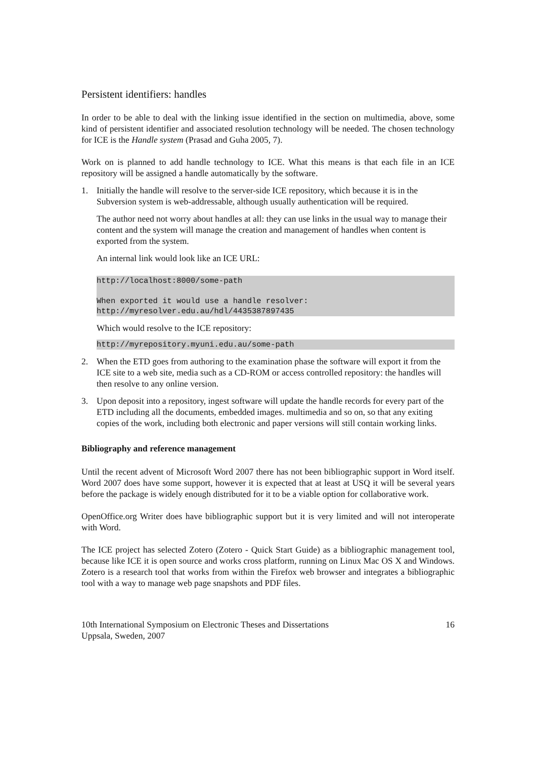Persistent identifiers: handles
In order to be able to deal with the linking issue identified in the section on multimedia, above, some kind of persistent identifier and associated resolution technology will be needed. The chosen technology for ICE is the Handle system (Prasad and Guha 2005, 7).
Work on is planned to add handle technology to ICE. What this means is that each file in an ICE repository will be assigned a handle automatically by the software.
1. Initially the handle will resolve to the server-side ICE repository, which because it is in the Subversion system is web-addressable, although usually authentication will be required.
The author need not worry about handles at all: they can use links in the usual way to manage their content and the system will manage the creation and management of handles when content is exported from the system.
An internal link would look like an ICE URL:
http://localhost:8000/some-path

When exported it would use a handle resolver:
http://myresolver.edu.au/hdl/4435387897435
Which would resolve to the ICE repository:
http://myrepository.myuni.edu.au/some-path
2. When the ETD goes from authoring to the examination phase the software will export it from the ICE site to a web site, media such as a CD-ROM or access controlled repository: the handles will then resolve to any online version.
3. Upon deposit into a repository, ingest software will update the handle records for every part of the ETD including all the documents, embedded images. multimedia and so on, so that any exiting copies of the work, including both electronic and paper versions will still contain working links.
Bibliography and reference management
Until the recent advent of Microsoft Word 2007 there has not been bibliographic support in Word itself. Word 2007 does have some support, however it is expected that at least at USQ it will be several years before the package is widely enough distributed for it to be a viable option for collaborative work.
OpenOffice.org Writer does have bibliographic support but it is very limited and will not interoperate with Word.
The ICE project has selected Zotero (Zotero - Quick Start Guide) as a bibliographic management tool, because like ICE it is open source and works cross platform, running on Linux Mac OS X and Windows. Zotero is a research tool that works from within the Firefox web browser and integrates a bibliographic tool with a way to manage web page snapshots and PDF files.
10th International Symposium on Electronic Theses and Dissertations
Uppsala, Sweden, 2007
16